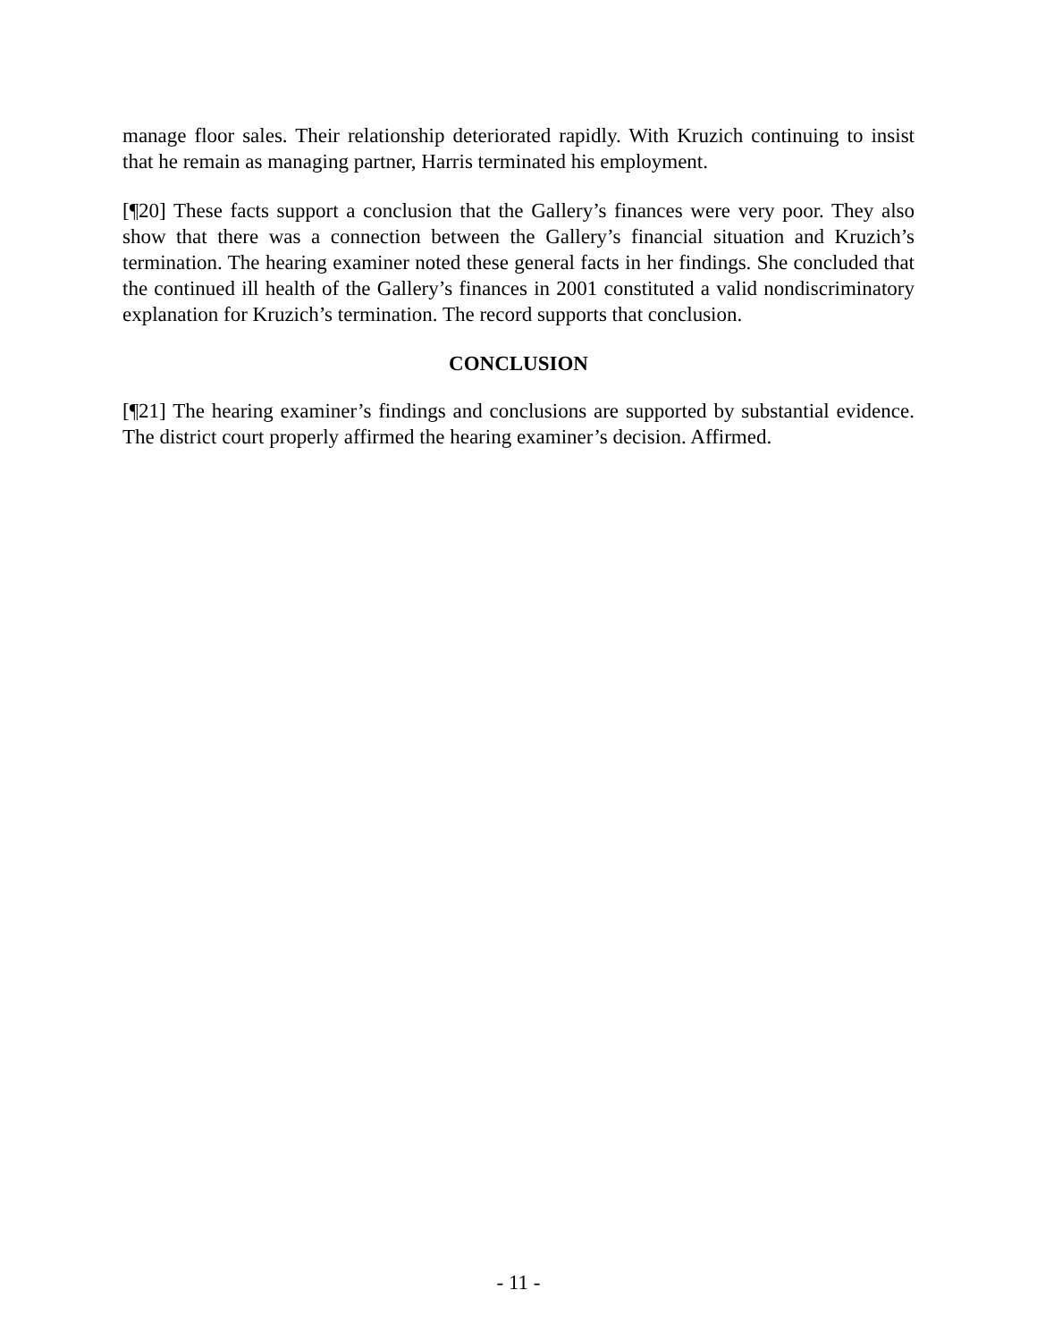manage floor sales. Their relationship deteriorated rapidly. With Kruzich continuing to insist that he remain as managing partner, Harris terminated his employment.
[¶20] These facts support a conclusion that the Gallery’s finances were very poor. They also show that there was a connection between the Gallery’s financial situation and Kruzich’s termination. The hearing examiner noted these general facts in her findings. She concluded that the continued ill health of the Gallery’s finances in 2001 constituted a valid nondiscriminatory explanation for Kruzich’s termination. The record supports that conclusion.
CONCLUSION
[¶21] The hearing examiner’s findings and conclusions are supported by substantial evidence. The district court properly affirmed the hearing examiner’s decision. Affirmed.
- 11 -